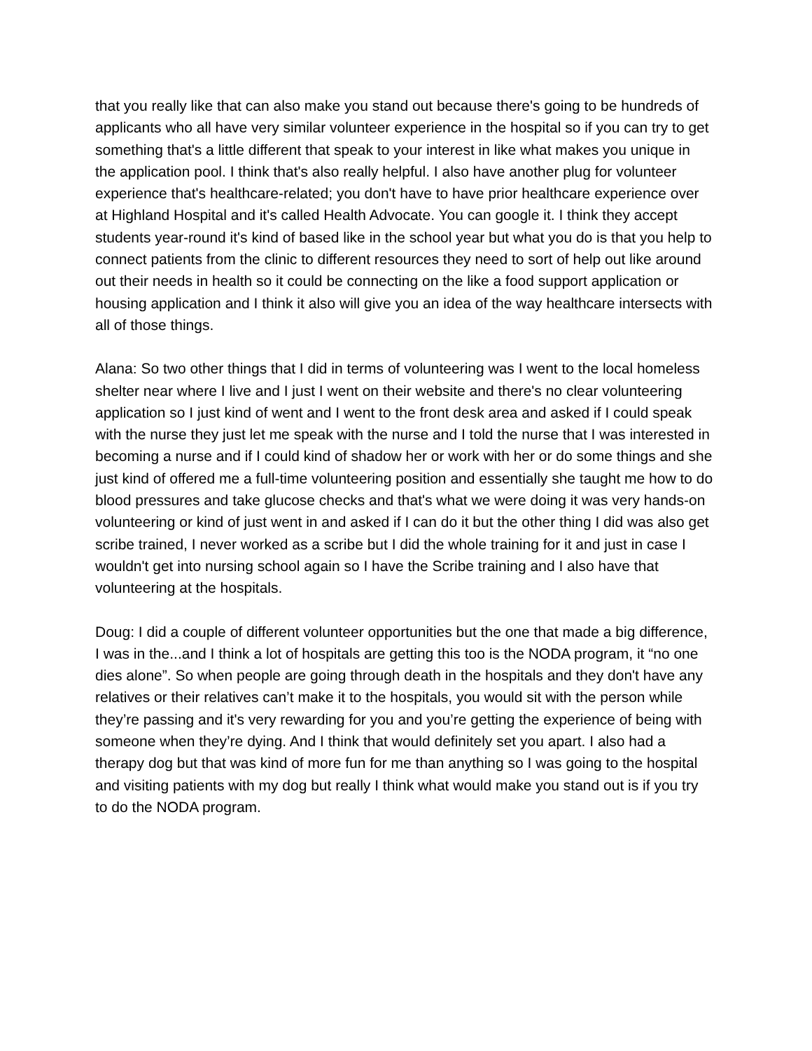that you really like that can also make you stand out because there's going to be hundreds of applicants who all have very similar volunteer experience in the hospital so if you can try to get something that's a little different that speak to your interest in like what makes you unique in the application pool. I think that's also really helpful. I also have another plug for volunteer experience that's healthcare-related; you don't have to have prior healthcare experience over at Highland Hospital and it's called Health Advocate. You can google it. I think they accept students year-round it's kind of based like in the school year but what you do is that you help to connect patients from the clinic to different resources they need to sort of help out like around out their needs in health so it could be connecting on the like a food support application or housing application and I think it also will give you an idea of the way healthcare intersects with all of those things.
Alana: So two other things that I did in terms of volunteering was I went to the local homeless shelter near where I live and I just I went on their website and there's no clear volunteering application so I just kind of went and I went to the front desk area and asked if I could speak with the nurse they just let me speak with the nurse and I told the nurse that I was interested in becoming a nurse and if I could kind of shadow her or work with her or do some things and she just kind of offered me a full-time volunteering position and essentially she taught me how to do blood pressures and take glucose checks and that's what we were doing it was very hands-on volunteering or kind of just went in and asked if I can do it but the other thing I did was also get scribe trained, I never worked as a scribe but I did the whole training for it and just in case I wouldn't get into nursing school again so I have the Scribe training and I also have that volunteering at the hospitals.
Doug: I did a couple of different volunteer opportunities but the one that made a big difference, I was in the...and I think a lot of hospitals are getting this too is the NODA program, it “no one dies alone”. So when people are going through death in the hospitals and they don't have any relatives or their relatives can’t make it to the hospitals, you would sit with the person while they’re passing and it's very rewarding for you and you’re getting the experience of being with someone when they’re dying. And I think that would definitely set you apart. I also had a therapy dog but that was kind of more fun for me than anything so I was going to the hospital and visiting patients with my dog but really I think what would make you stand out is if you try to do the NODA program.